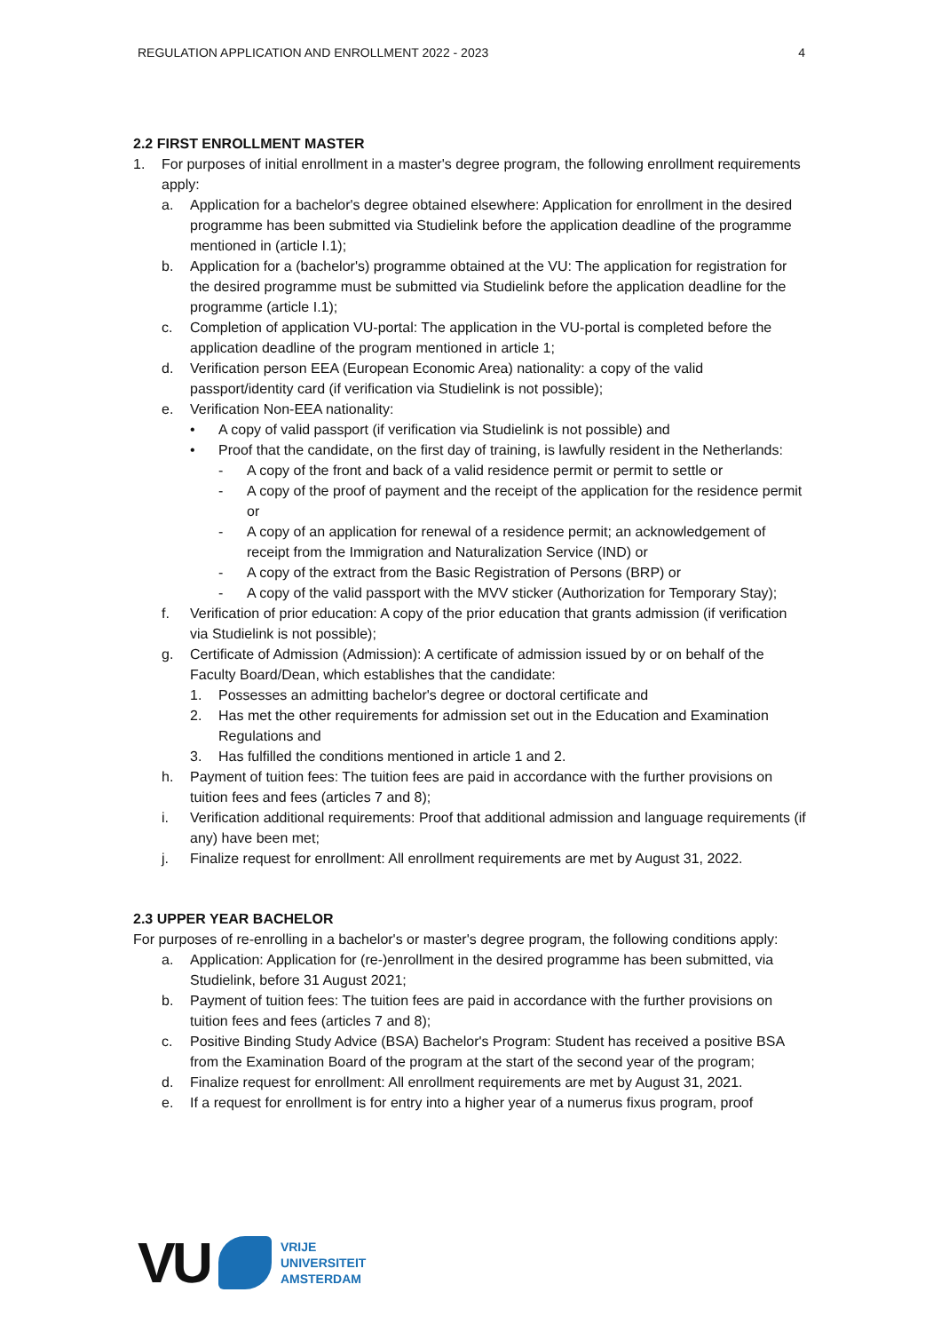REGULATION APPLICATION AND ENROLLMENT 2022 - 2023 4
2.2 FIRST ENROLLMENT MASTER
1. For purposes of initial enrollment in a master's degree program, the following enrollment requirements apply:
a. Application for a bachelor's degree obtained elsewhere: Application for enrollment in the desired programme has been submitted via Studielink before the application deadline of the programme mentioned in (article I.1);
b. Application for a (bachelor's) programme obtained at the VU: The application for registration for the desired programme must be submitted via Studielink before the application deadline for the programme (article I.1);
c. Completion of application VU-portal: The application in the VU-portal is completed before the application deadline of the program mentioned in article 1;
d. Verification person EEA (European Economic Area) nationality: a copy of the valid passport/identity card (if verification via Studielink is not possible);
e. Verification Non-EEA nationality:
• A copy of valid passport (if verification via Studielink is not possible) and
• Proof that the candidate, on the first day of training, is lawfully resident in the Netherlands:
- A copy of the front and back of a valid residence permit or permit to settle or
- A copy of the proof of payment and the receipt of the application for the residence permit or
- A copy of an application for renewal of a residence permit; an acknowledgement of receipt from the Immigration and Naturalization Service (IND) or
- A copy of the extract from the Basic Registration of Persons (BRP) or
- A copy of the valid passport with the MVV sticker (Authorization for Temporary Stay);
f. Verification of prior education: A copy of the prior education that grants admission (if verification via Studielink is not possible);
g. Certificate of Admission (Admission): A certificate of admission issued by or on behalf of the Faculty Board/Dean, which establishes that the candidate:
1. Possesses an admitting bachelor's degree or doctoral certificate and
2. Has met the other requirements for admission set out in the Education and Examination Regulations and
3. Has fulfilled the conditions mentioned in article 1 and 2.
h. Payment of tuition fees: The tuition fees are paid in accordance with the further provisions on tuition fees and fees (articles 7 and 8);
i. Verification additional requirements: Proof that additional admission and language requirements (if any) have been met;
j. Finalize request for enrollment: All enrollment requirements are met by August 31, 2022.
2.3 UPPER YEAR BACHELOR
For purposes of re-enrolling in a bachelor's or master's degree program, the following conditions apply:
a. Application: Application for (re-)enrollment in the desired programme has been submitted, via Studielink, before 31 August 2021;
b. Payment of tuition fees: The tuition fees are paid in accordance with the further provisions on tuition fees and fees (articles 7 and 8);
c. Positive Binding Study Advice (BSA) Bachelor's Program: Student has received a positive BSA from the Examination Board of the program at the start of the second year of the program;
d. Finalize request for enrollment: All enrollment requirements are met by August 31, 2021.
e. If a request for enrollment is for entry into a higher year of a numerus fixus program, proof
VU
VRIJE
UNIVERSITEIT
AMSTERDAM